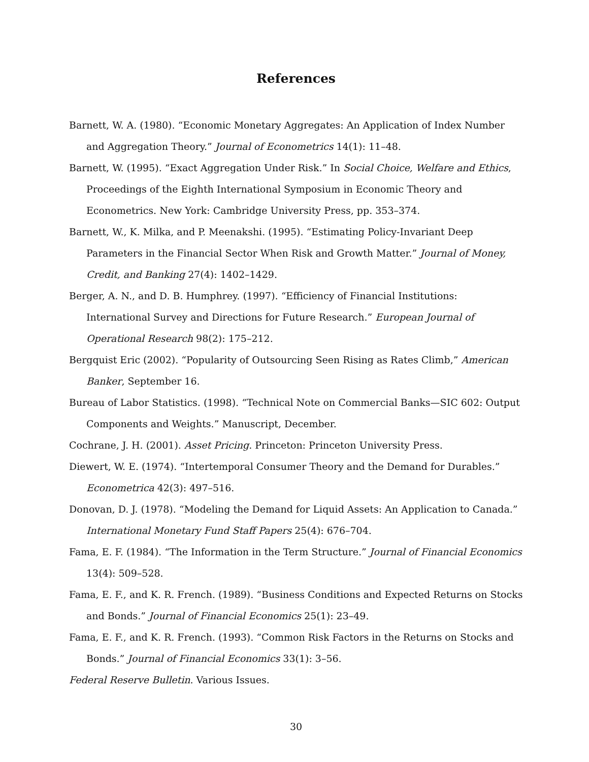References
Barnett, W. A. (1980). “Economic Monetary Aggregates: An Application of Index Number and Aggregation Theory.” Journal of Econometrics 14(1): 11–48.
Barnett, W. (1995). “Exact Aggregation Under Risk.” In Social Choice, Welfare and Ethics, Proceedings of the Eighth International Symposium in Economic Theory and Econometrics. New York: Cambridge University Press, pp. 353–374.
Barnett, W., K. Milka, and P. Meenakshi. (1995). “Estimating Policy-Invariant Deep Parameters in the Financial Sector When Risk and Growth Matter.” Journal of Money, Credit, and Banking 27(4): 1402–1429.
Berger, A. N., and D. B. Humphrey. (1997). “Efficiency of Financial Institutions: International Survey and Directions for Future Research.” European Journal of Operational Research 98(2): 175–212.
Bergquist Eric (2002). “Popularity of Outsourcing Seen Rising as Rates Climb,” American Banker, September 16.
Bureau of Labor Statistics. (1998). “Technical Note on Commercial Banks—SIC 602: Output Components and Weights.” Manuscript, December.
Cochrane, J. H. (2001). Asset Pricing. Princeton: Princeton University Press.
Diewert, W. E. (1974). “Intertemporal Consumer Theory and the Demand for Durables.” Econometrica 42(3): 497–516.
Donovan, D. J. (1978). “Modeling the Demand for Liquid Assets: An Application to Canada.” International Monetary Fund Staff Papers 25(4): 676–704.
Fama, E. F. (1984). “The Information in the Term Structure.” Journal of Financial Economics 13(4): 509–528.
Fama, E. F., and K. R. French. (1989). “Business Conditions and Expected Returns on Stocks and Bonds.” Journal of Financial Economics 25(1): 23–49.
Fama, E. F., and K. R. French. (1993). “Common Risk Factors in the Returns on Stocks and Bonds.” Journal of Financial Economics 33(1): 3–56.
Federal Reserve Bulletin. Various Issues.
30